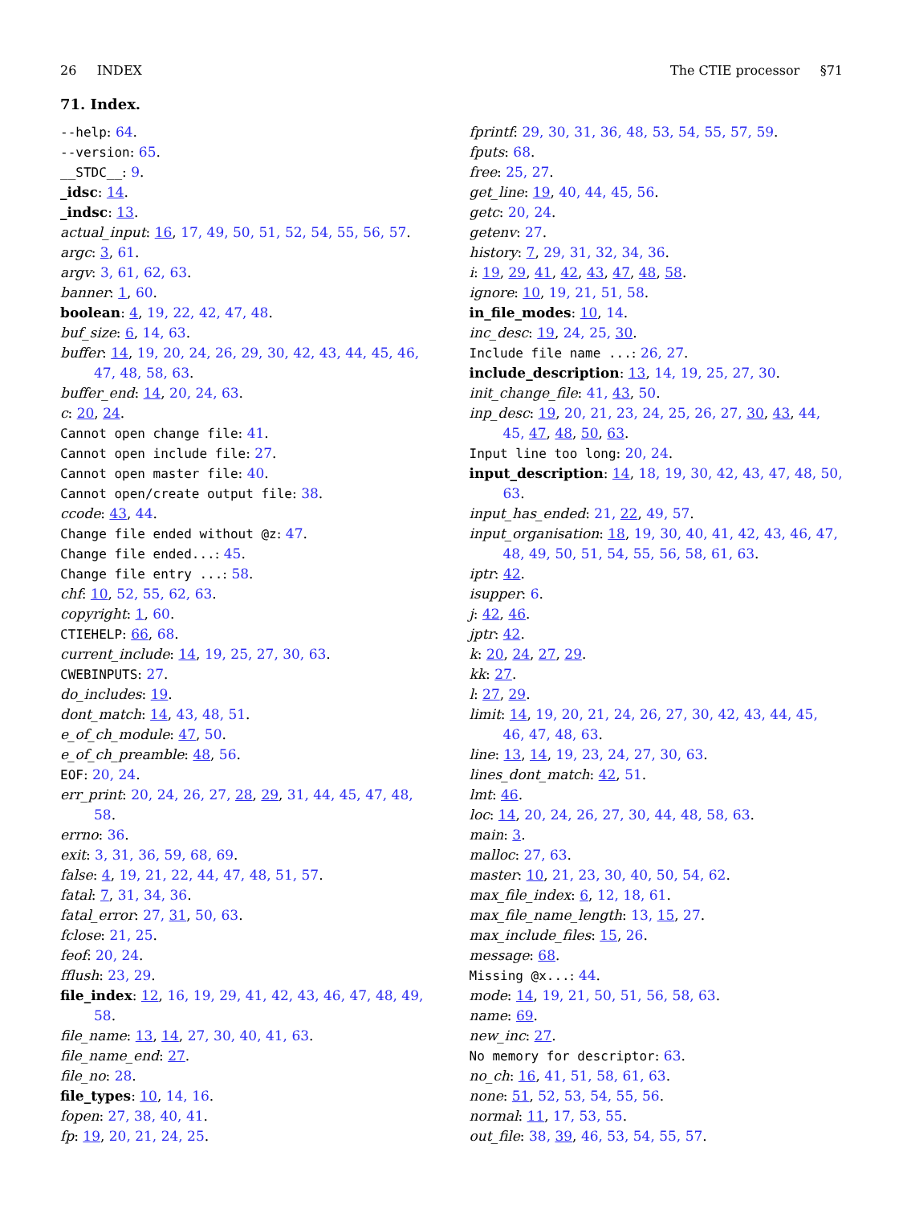26 INDEX The CTIE processor §71
71. Index.
--help: 64.
--version: 65.
__STDC__: 9.
_idsc: 14.
_indsc: 13.
actual_input: 16, 17, 49, 50, 51, 52, 54, 55, 56, 57.
argc: 3, 61.
argv: 3, 61, 62, 63.
banner: 1, 60.
boolean: 4, 19, 22, 42, 47, 48.
buf_size: 6, 14, 63.
buffer: 14, 19, 20, 24, 26, 29, 30, 42, 43, 44, 45, 46, 47, 48, 58, 63.
buffer_end: 14, 20, 24, 63.
c: 20, 24.
Cannot open change file: 41.
Cannot open include file: 27.
Cannot open master file: 40.
Cannot open/create output file: 38.
ccode: 43, 44.
Change file ended without @z: 47.
Change file ended...: 45.
Change file entry ...: 58.
chf: 10, 52, 55, 62, 63.
copyright: 1, 60.
CTIEHELP: 66, 68.
current_include: 14, 19, 25, 27, 30, 63.
CWEBINPUTS: 27.
do_includes: 19.
dont_match: 14, 43, 48, 51.
e_of_ch_module: 47, 50.
e_of_ch_preamble: 48, 56.
EOF: 20, 24.
err_print: 20, 24, 26, 27, 28, 29, 31, 44, 45, 47, 48, 58.
errno: 36.
exit: 3, 31, 36, 59, 68, 69.
false: 4, 19, 21, 22, 44, 47, 48, 51, 57.
fatal: 7, 31, 34, 36.
fatal_error: 27, 31, 50, 63.
fclose: 21, 25.
feof: 20, 24.
fflush: 23, 29.
file_index: 12, 16, 19, 29, 41, 42, 43, 46, 47, 48, 49, 58.
file_name: 13, 14, 27, 30, 40, 41, 63.
file_name_end: 27.
file_no: 28.
file_types: 10, 14, 16.
fopen: 27, 38, 40, 41.
fp: 19, 20, 21, 24, 25.
fprintf: 29, 30, 31, 36, 48, 53, 54, 55, 57, 59.
fputs: 68.
free: 25, 27.
get_line: 19, 40, 44, 45, 56.
getc: 20, 24.
getenv: 27.
history: 7, 29, 31, 32, 34, 36.
i: 19, 29, 41, 42, 43, 47, 48, 58.
ignore: 10, 19, 21, 51, 58.
in_file_modes: 10, 14.
inc_desc: 19, 24, 25, 30.
Include file name ...: 26, 27.
include_description: 13, 14, 19, 25, 27, 30.
init_change_file: 41, 43, 50.
inp_desc: 19, 20, 21, 23, 24, 25, 26, 27, 30, 43, 44, 45, 47, 48, 50, 63.
Input line too long: 20, 24.
input_description: 14, 18, 19, 30, 42, 43, 47, 48, 50, 63.
input_has_ended: 21, 22, 49, 57.
input_organisation: 18, 19, 30, 40, 41, 42, 43, 46, 47, 48, 49, 50, 51, 54, 55, 56, 58, 61, 63.
iptr: 42.
isupper: 6.
j: 42, 46.
jptr: 42.
k: 20, 24, 27, 29.
kk: 27.
l: 27, 29.
limit: 14, 19, 20, 21, 24, 26, 27, 30, 42, 43, 44, 45, 46, 47, 48, 63.
line: 13, 14, 19, 23, 24, 27, 30, 63.
lines_dont_match: 42, 51.
lmt: 46.
loc: 14, 20, 24, 26, 27, 30, 44, 48, 58, 63.
main: 3.
malloc: 27, 63.
master: 10, 21, 23, 30, 40, 50, 54, 62.
max_file_index: 6, 12, 18, 61.
max_file_name_length: 13, 15, 27.
max_include_files: 15, 26.
message: 68.
Missing @x...: 44.
mode: 14, 19, 21, 50, 51, 56, 58, 63.
name: 69.
new_inc: 27.
No memory for descriptor: 63.
no_ch: 16, 41, 51, 58, 61, 63.
none: 51, 52, 53, 54, 55, 56.
normal: 11, 17, 53, 55.
out_file: 38, 39, 46, 53, 54, 55, 57.